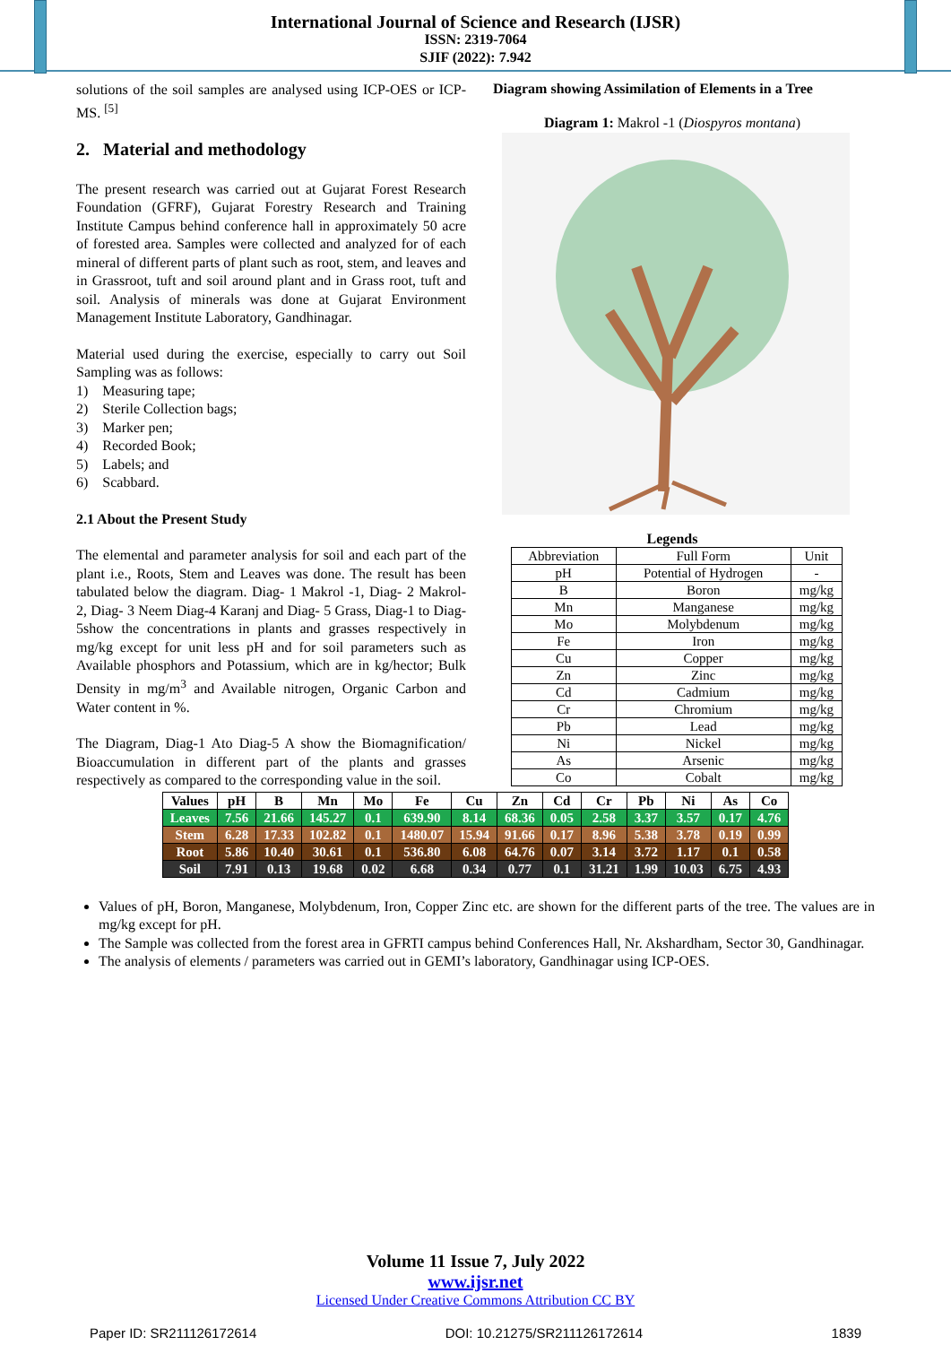International Journal of Science and Research (IJSR)
ISSN: 2319-7064
SJIF (2022): 7.942
solutions of the soil samples are analysed using ICP-OES or ICP-MS. <sup>[5]</sup>
2. Material and methodology
The present research was carried out at Gujarat Forest Research Foundation (GFRF), Gujarat Forestry Research and Training Institute Campus behind conference hall in approximately 50 acre of forested area. Samples were collected and analyzed for of each mineral of different parts of plant such as root, stem, and leaves and in Grassroot, tuft and soil around plant and in Grass root, tuft and soil. Analysis of minerals was done at Gujarat Environment Management Institute Laboratory, Gandhinagar.
Material used during the exercise, especially to carry out Soil Sampling was as follows:
1) Measuring tape;
2) Sterile Collection bags;
3) Marker pen;
4) Recorded Book;
5) Labels; and
6) Scabbard.
2.1 About the Present Study
The elemental and parameter analysis for soil and each part of the plant i.e., Roots, Stem and Leaves was done. The result has been tabulated below the diagram. Diag- 1 Makrol -1, Diag- 2 Makrol- 2, Diag- 3 Neem Diag-4 Karanj and Diag- 5 Grass, Diag-1 to Diag-5show the concentrations in plants and grasses respectively in mg/kg except for unit less pH and for soil parameters such as Available phosphors and Potassium, which are in kg/hector; Bulk Density in mg/m<sup>3</sup> and Available nitrogen, Organic Carbon and Water content in %.
The Diagram, Diag-1 Ato Diag-5 A show the Biomagnification/ Bioaccumulation in different part of the plants and grasses respectively as compared to the corresponding value in the soil.
Diagram showing Assimilation of Elements in a Tree
Diagram 1: Makrol -1 (Diospyros montana)
Legends
| Abbreviation | Full Form | Unit |
| pH | Potential of Hydrogen | - |
| B | Boron | mg/kg |
| Mn | Manganese | mg/kg |
| Mo | Molybdenum | mg/kg |
| Fe | Iron | mg/kg |
| Cu | Copper | mg/kg |
| Zn | Zinc | mg/kg |
| Cd | Cadmium | mg/kg |
| Cr | Chromium | mg/kg |
| Pb | Lead | mg/kg |
| Ni | Nickel | mg/kg |
| As | Arsenic | mg/kg |
| Co | Cobalt | mg/kg |
| Values | pH | B | Mn | Mo | Fe | Cu | Zn | Cd | Cr | Pb | Ni | As | Co |
| --- | --- | --- | --- | --- | --- | --- | --- | --- | --- | --- | --- | --- | --- |
| Leaves | 7.56 | 21.66 | 145.27 | 0.1 | 639.90 | 8.14 | 68.36 | 0.05 | 2.58 | 3.37 | 3.57 | 0.17 | 4.76 |
| Stem | 6.28 | 17.33 | 102.82 | 0.1 | 1480.07 | 15.94 | 91.66 | 0.17 | 8.96 | 5.38 | 3.78 | 0.19 | 0.99 |
| Root | 5.86 | 10.40 | 30.61 | 0.1 | 536.80 | 6.08 | 64.76 | 0.07 | 3.14 | 3.72 | 1.17 | 0.1 | 0.58 |
| Soil | 7.91 | 0.13 | 19.68 | 0.02 | 6.68 | 0.34 | 0.77 | 0.1 | 31.21 | 1.99 | 10.03 | 6.75 | 4.93 |
Values of pH, Boron, Manganese, Molybdenum, Iron, Copper Zinc etc. are shown for the different parts of the tree. The values are in mg/kg except for pH.
The Sample was collected from the forest area in GFRTI campus behind Conferences Hall, Nr. Akshardham, Sector 30, Gandhinagar.
The analysis of elements / parameters was carried out in GEMI’s laboratory, Gandhinagar using ICP-OES.
Volume 11 Issue 7, July 2022
www.ijsr.net
Licensed Under Creative Commons Attribution CC BY
Paper ID: SR211126172614 DOI: 10.21275/SR211126172614 1839